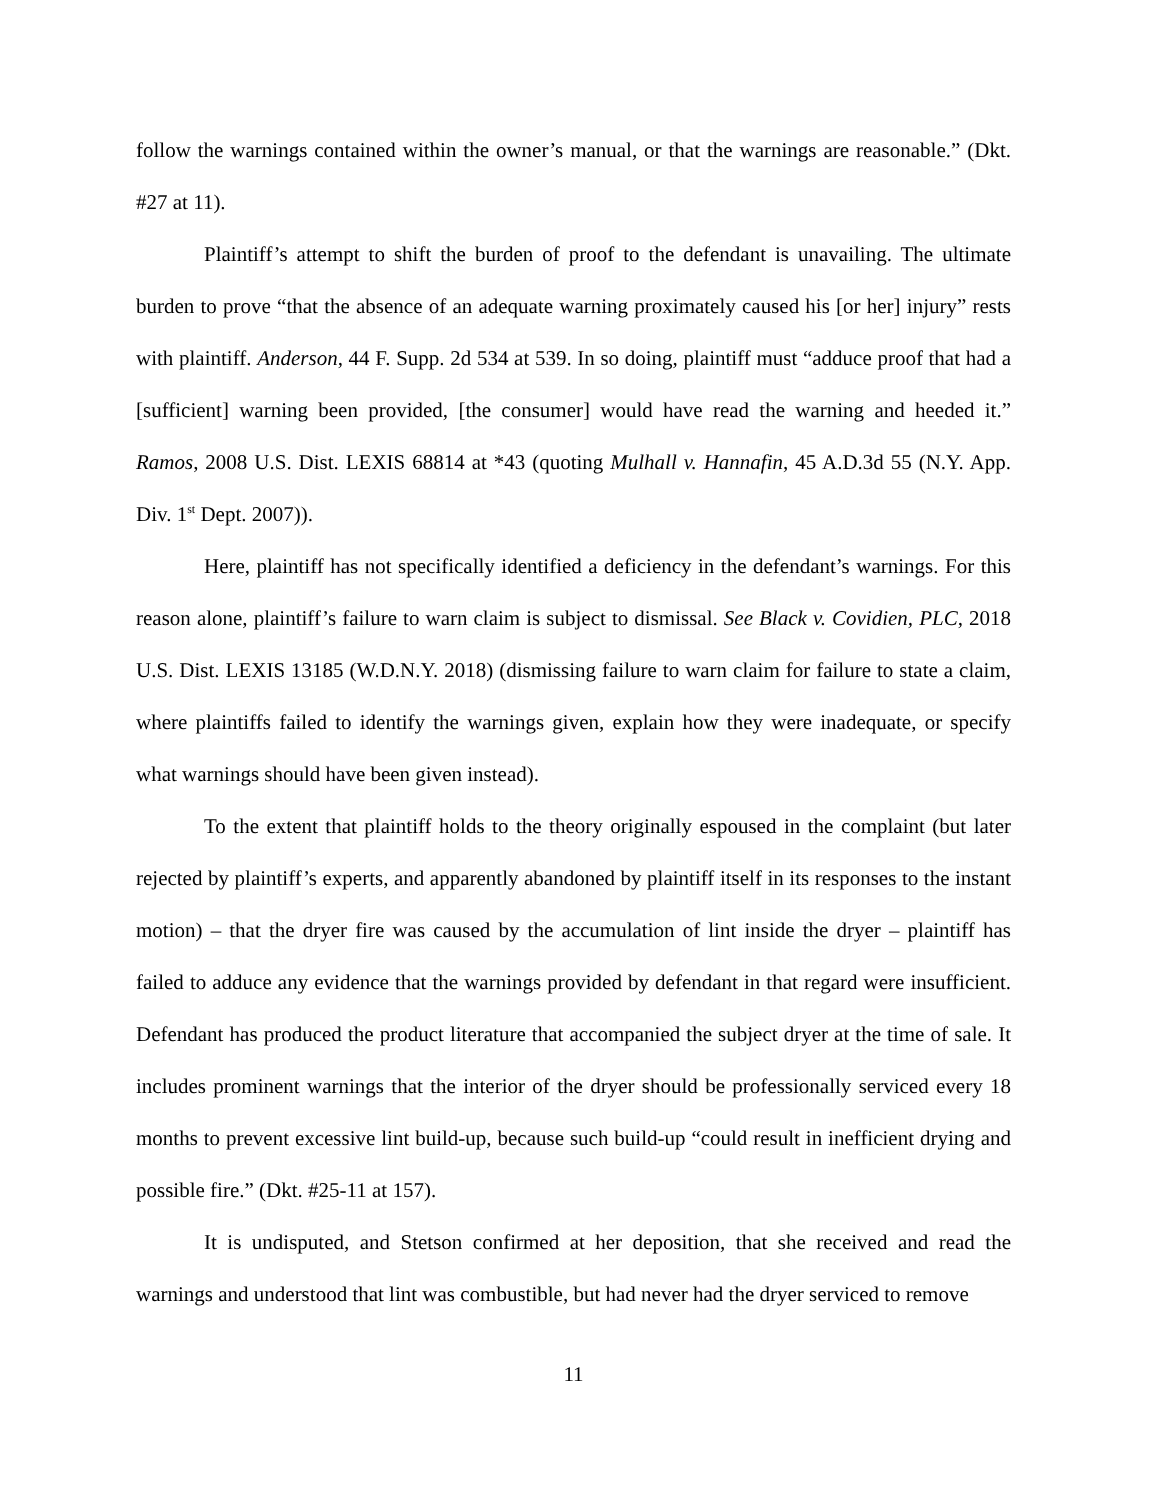follow the warnings contained within the owner’s manual, or that the warnings are reasonable.” (Dkt. #27 at 11).
Plaintiff’s attempt to shift the burden of proof to the defendant is unavailing. The ultimate burden to prove “that the absence of an adequate warning proximately caused his [or her] injury” rests with plaintiff. Anderson, 44 F. Supp. 2d 534 at 539. In so doing, plaintiff must “adduce proof that had a [sufficient] warning been provided, [the consumer] would have read the warning and heeded it.” Ramos, 2008 U.S. Dist. LEXIS 68814 at *43 (quoting Mulhall v. Hannafin, 45 A.D.3d 55 (N.Y. App. Div. 1<sup>st</sup> Dept. 2007)).
Here, plaintiff has not specifically identified a deficiency in the defendant’s warnings. For this reason alone, plaintiff’s failure to warn claim is subject to dismissal. See Black v. Covidien, PLC, 2018 U.S. Dist. LEXIS 13185 (W.D.N.Y. 2018) (dismissing failure to warn claim for failure to state a claim, where plaintiffs failed to identify the warnings given, explain how they were inadequate, or specify what warnings should have been given instead).
To the extent that plaintiff holds to the theory originally espoused in the complaint (but later rejected by plaintiff’s experts, and apparently abandoned by plaintiff itself in its responses to the instant motion) – that the dryer fire was caused by the accumulation of lint inside the dryer – plaintiff has failed to adduce any evidence that the warnings provided by defendant in that regard were insufficient. Defendant has produced the product literature that accompanied the subject dryer at the time of sale. It includes prominent warnings that the interior of the dryer should be professionally serviced every 18 months to prevent excessive lint build-up, because such build-up “could result in inefficient drying and possible fire.” (Dkt. #25-11 at 157).
It is undisputed, and Stetson confirmed at her deposition, that she received and read the warnings and understood that lint was combustible, but had never had the dryer serviced to remove
11